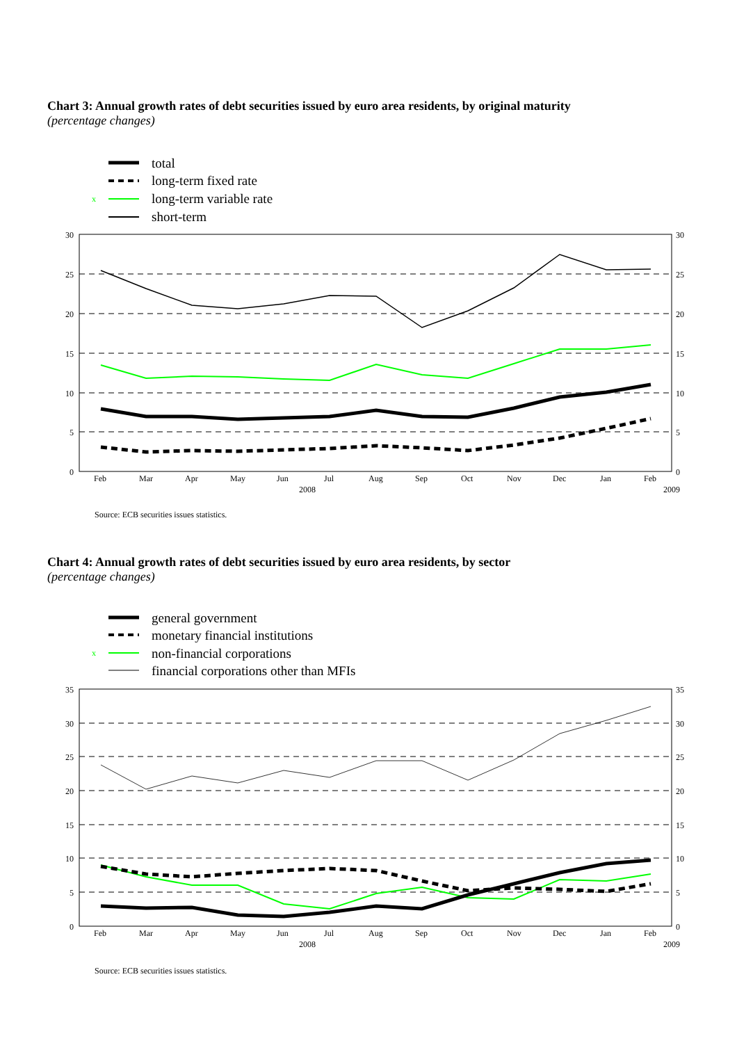Chart 3: Annual growth rates of debt securities issued by euro area residents, by original maturity
(percentage changes)
x
total
long-term fixed rate
long-term variable rate
short-term
30
25
20
15
10
5
0
30
25
20
15
10
5
0
Feb
Mar
Apr
May
Jun
Jul
Aug
Sep
Oct
Nov
Dec
Jan
Feb
2008
2009
Source: ECB securities issues statistics.
Chart 4: Annual growth rates of debt securities issued by euro area residents, by sector
(percentage changes)
x
general government
monetary financial institutions
non-financial corporations
financial corporations other than MFIs
35
30
25
20
15
10
5
0
35
30
25
20
15
10
5
0
Feb
Mar
Apr
May
Jun
Jul
Aug
Sep
Oct
Nov
Dec
Jan
Feb
2008
2009
Source: ECB securities issues statistics.